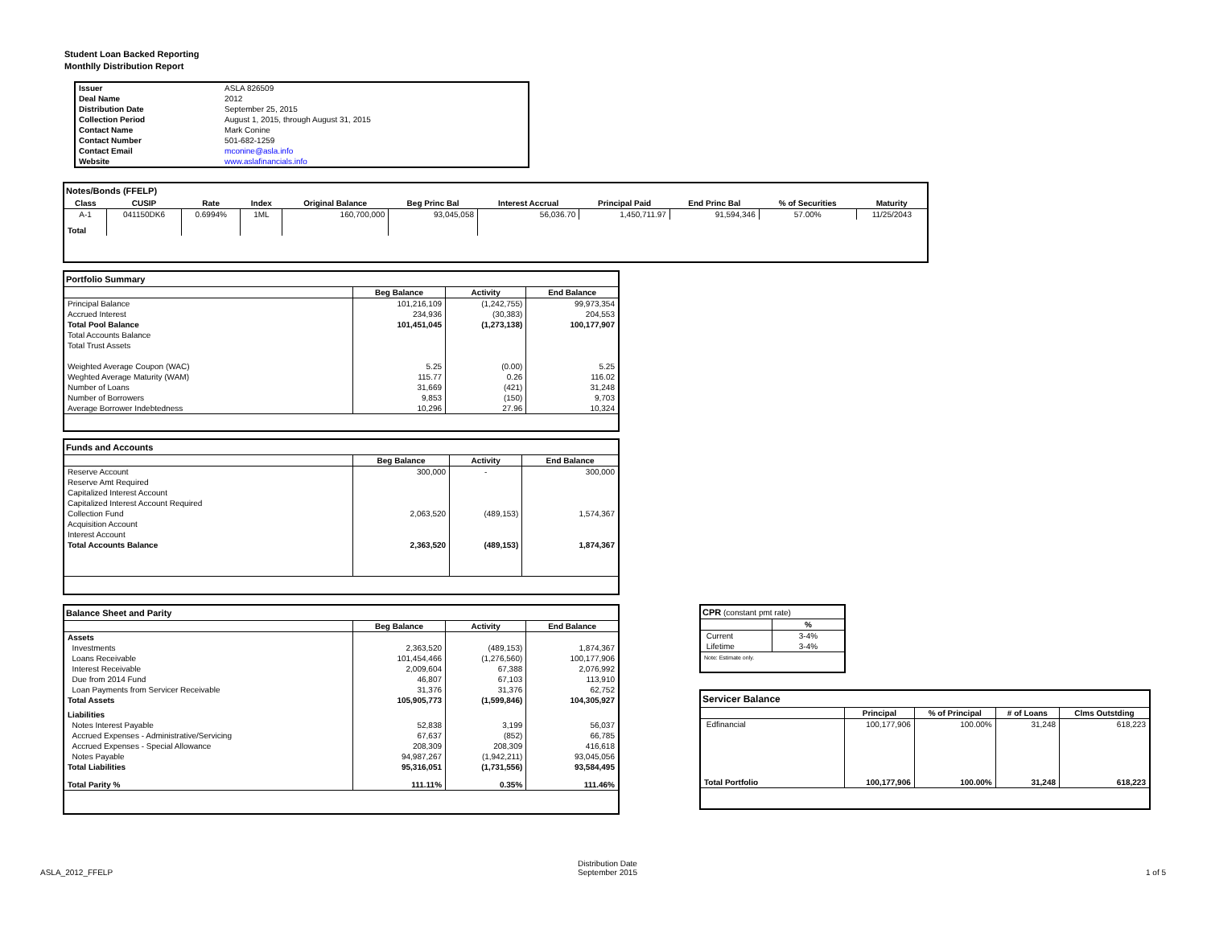Student Loan Backed Reporting
Monthlly Distribution Report
| Issuer | ASLA 826509 |
| Deal Name | 2012 |
| Distribution Date | September 25, 2015 |
| Collection Period | August 1, 2015, through August 31, 2015 |
| Contact Name | Mark Conine |
| Contact Number | 501-682-1259 |
| Contact Email | mconine@asla.info |
| Website | www.aslafinancials.info |
Notes/Bonds (FFELP)
| Class | CUSIP | Rate | Index | Original Balance | Beg Princ Bal | Interest Accrual | Principal Paid | End Princ Bal | % of Securities | Maturity |
| --- | --- | --- | --- | --- | --- | --- | --- | --- | --- | --- |
| A-1 | 041150DK6 | 0.6994% | 1ML | 160,700,000 | 93,045,058 | 56,036.70 | 1,450,711.97 | 91,594,346 | 57.00% | 11/25/2043 |
| Total | | | | | | | | | | |
Portfolio Summary
| | Beg Balance | Activity | End Balance |
| Principal Balance | 101,216,109 | (1,242,755) | 99,973,354 |
| Accrued Interest | 234,936 | (30,383) | 204,553 |
| Total Pool Balance | 101,451,045 | (1,273,138) | 100,177,907 |
| Total Accounts Balance | | | |
| Total Trust Assets | | | |
| Weighted Average Coupon (WAC) | 5.25 | (0.00) | 5.25 |
| Weghted Average Maturity (WAM) | 115.77 | 0.26 | 116.02 |
| Number of Loans | 31,669 | (421) | 31,248 |
| Number of Borrowers | 9,853 | (150) | 9,703 |
| Average Borrower Indebtedness | 10,296 | 27.96 | 10,324 |
Funds and Accounts
| | Beg Balance | Activity | End Balance |
| Reserve Account | 300,000 | - | 300,000 |
| Reserve Amt Required | | | |
| Capitalized Interest Account | | | |
| Capitalized Interest Account Required | | | |
| Collection Fund | 2,063,520 | (489,153) | 1,574,367 |
| Acquisition Account | | | |
| Interest Account | | | |
| Total Accounts Balance | 2,363,520 | (489,153) | 1,874,367 |
Balance Sheet and Parity
| | Beg Balance | Activity | End Balance |
| Assets | | | |
| Investments | 2,363,520 | (489,153) | 1,874,367 |
| Loans Receivable | 101,454,466 | (1,276,560) | 100,177,906 |
| Interest Receivable | 2,009,604 | 67,388 | 2,076,992 |
| Due from 2014 Fund | 46,807 | 67,103 | 113,910 |
| Loan Payments from Servicer Receivable | 31,376 | 31,376 | 62,752 |
| Total Assets | 105,905,773 | (1,599,846) | 104,305,927 |
| Liabilities | | | |
| Notes Interest Payable | 52,838 | 3,199 | 56,037 |
| Accrued Expenses - Administrative/Servicing | 67,637 | (852) | 66,785 |
| Accrued Expenses - Special Allowance | 208,309 | 208,309 | 416,618 |
| Notes Payable | 94,987,267 | (1,942,211) | 93,045,056 |
| Total Liabilities | 95,316,051 | (1,731,556) | 93,584,495 |
| Total Parity % | 111.11% | 0.35% | 111.46% |
CPR (constant pmt rate)
| | % |
| Current | 3-4% |
| Lifetime | 3-4% |
| Note: Estimate only. | |
Servicer Balance
| | Principal | % of Principal | # of Loans | Clms Outstding |
| Edfinancial | 100,177,906 | 100.00% | 31,248 | 618,223 |
| Total Portfolio | 100,177,906 | 100.00% | 31,248 | 618,223 |
ASLA_2012_FFELP
Distribution Date
September 2015
1 of 5